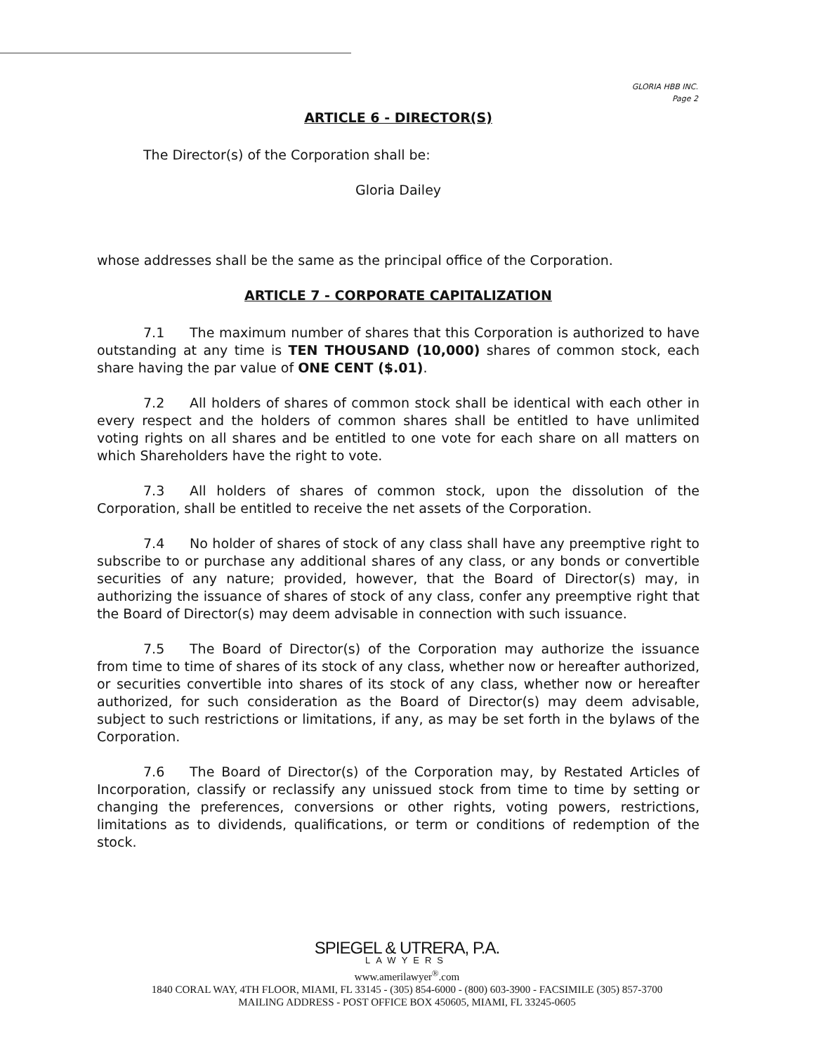GLORIA HBB INC.
Page 2
ARTICLE 6 - DIRECTOR(S)
The Director(s) of the Corporation shall be:
Gloria Dailey
whose addresses shall be the same as the principal office of the Corporation.
ARTICLE 7 - CORPORATE CAPITALIZATION
7.1 The maximum number of shares that this Corporation is authorized to have outstanding at any time is TEN THOUSAND (10,000) shares of common stock, each share having the par value of ONE CENT ($.01).
7.2 All holders of shares of common stock shall be identical with each other in every respect and the holders of common shares shall be entitled to have unlimited voting rights on all shares and be entitled to one vote for each share on all matters on which Shareholders have the right to vote.
7.3 All holders of shares of common stock, upon the dissolution of the Corporation, shall be entitled to receive the net assets of the Corporation.
7.4 No holder of shares of stock of any class shall have any preemptive right to subscribe to or purchase any additional shares of any class, or any bonds or convertible securities of any nature; provided, however, that the Board of Director(s) may, in authorizing the issuance of shares of stock of any class, confer any preemptive right that the Board of Director(s) may deem advisable in connection with such issuance.
7.5 The Board of Director(s) of the Corporation may authorize the issuance from time to time of shares of its stock of any class, whether now or hereafter authorized, or securities convertible into shares of its stock of any class, whether now or hereafter authorized, for such consideration as the Board of Director(s) may deem advisable, subject to such restrictions or limitations, if any, as may be set forth in the bylaws of the Corporation.
7.6 The Board of Director(s) of the Corporation may, by Restated Articles of Incorporation, classify or reclassify any unissued stock from time to time by setting or changing the preferences, conversions or other rights, voting powers, restrictions, limitations as to dividends, qualifications, or term or conditions of redemption of the stock.
SPIEGEL & UTRERA, P.A.
LAWYERS
www.amerilawyer<sup>®</sup>.com
1840 CORAL WAY, 4TH FLOOR, MIAMI, FL 33145 - (305) 854-6000 - (800) 603-3900 - FACSIMILE (305) 857-3700
MAILING ADDRESS - POST OFFICE BOX 450605, MIAMI, FL 33245-0605